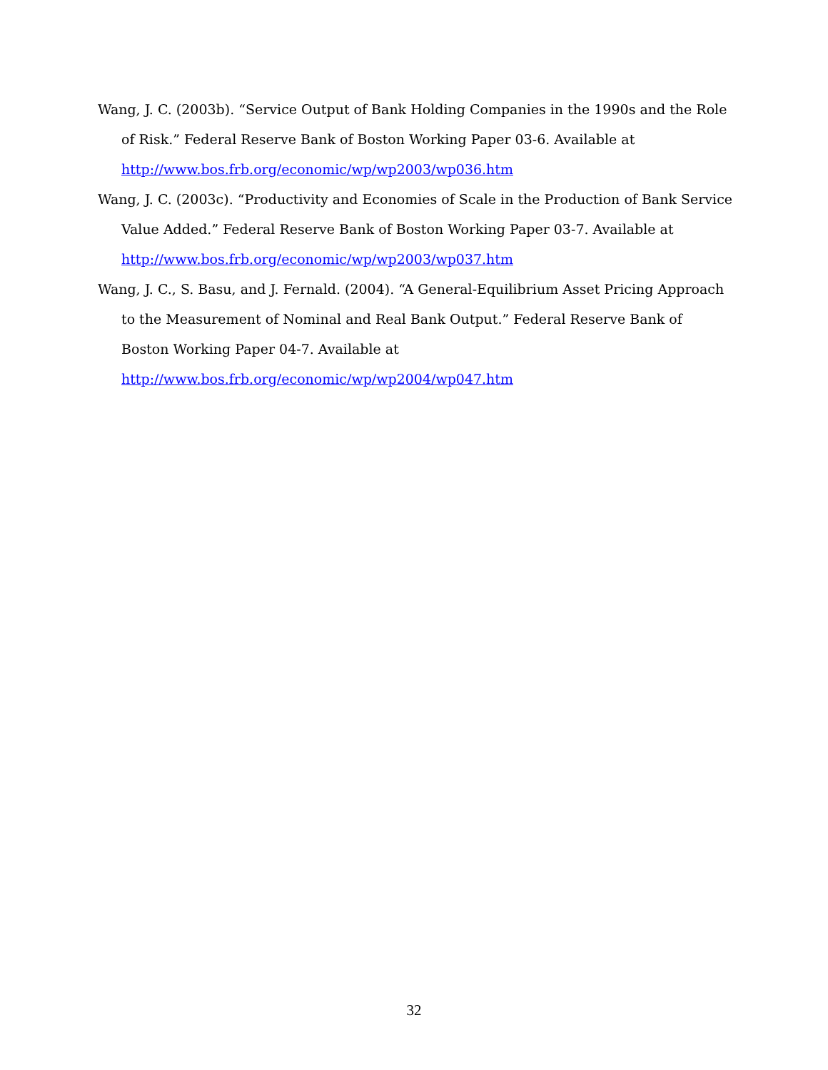Wang, J. C. (2003b). “Service Output of Bank Holding Companies in the 1990s and the Role of Risk.” Federal Reserve Bank of Boston Working Paper 03-6. Available at http://www.bos.frb.org/economic/wp/wp2003/wp036.htm
Wang, J. C. (2003c). “Productivity and Economies of Scale in the Production of Bank Service Value Added.” Federal Reserve Bank of Boston Working Paper 03-7. Available at http://www.bos.frb.org/economic/wp/wp2003/wp037.htm
Wang, J. C., S. Basu, and J. Fernald. (2004). “A General-Equilibrium Asset Pricing Approach to the Measurement of Nominal and Real Bank Output.” Federal Reserve Bank of Boston Working Paper 04-7. Available at http://www.bos.frb.org/economic/wp/wp2004/wp047.htm
32